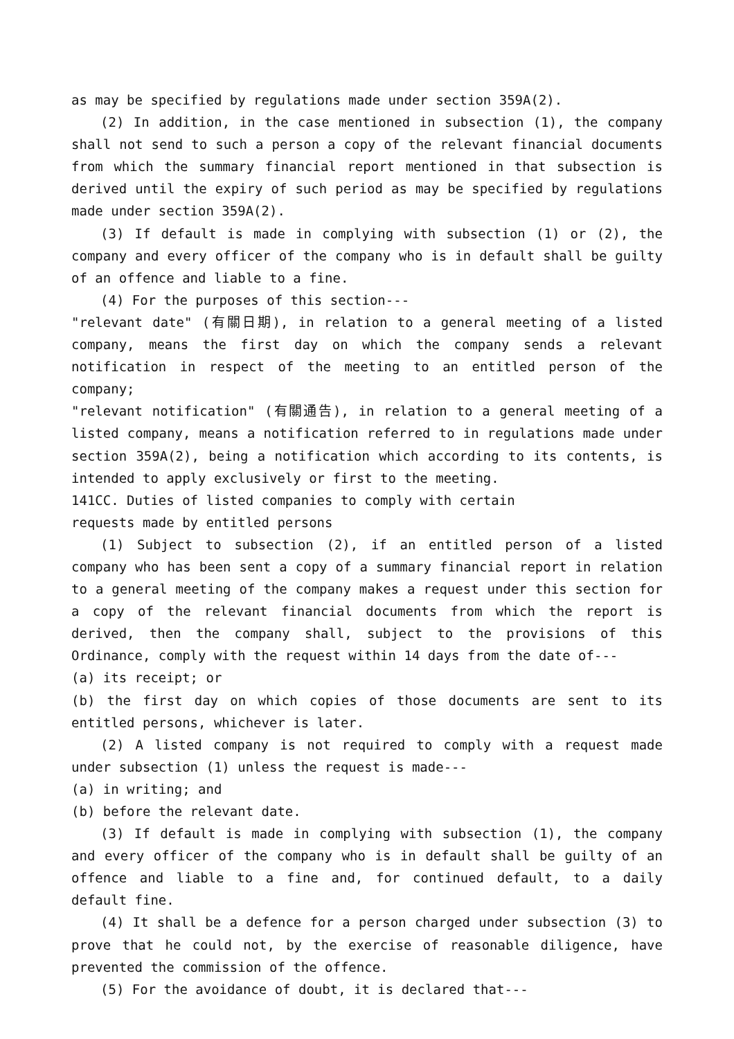as may be specified by regulations made under section 359A(2).
(2) In addition, in the case mentioned in subsection (1), the company shall not send to such a person a copy of the relevant financial documents from which the summary financial report mentioned in that subsection is derived until the expiry of such period as may be specified by regulations made under section 359A(2).
(3) If default is made in complying with subsection (1) or (2), the company and every officer of the company who is in default shall be guilty of an offence and liable to a fine.
(4) For the purposes of this section---
"relevant date" (有關日期), in relation to a general meeting of a listed company, means the first day on which the company sends a relevant notification in respect of the meeting to an entitled person of the company;
"relevant notification" (有關通告), in relation to a general meeting of a listed company, means a notification referred to in regulations made under section 359A(2), being a notification which according to its contents, is intended to apply exclusively or first to the meeting.
141CC. Duties of listed companies to comply with certain
requests made by entitled persons
(1) Subject to subsection (2), if an entitled person of a listed company who has been sent a copy of a summary financial report in relation to a general meeting of the company makes a request under this section for a copy of the relevant financial documents from which the report is derived, then the company shall, subject to the provisions of this Ordinance, comply with the request within 14 days from the date of---
(a) its receipt; or
(b) the first day on which copies of those documents are sent to its entitled persons, whichever is later.
(2) A listed company is not required to comply with a request made under subsection (1) unless the request is made---
(a) in writing; and
(b) before the relevant date.
(3) If default is made in complying with subsection (1), the company and every officer of the company who is in default shall be guilty of an offence and liable to a fine and, for continued default, to a daily default fine.
(4) It shall be a defence for a person charged under subsection (3) to prove that he could not, by the exercise of reasonable diligence, have prevented the commission of the offence.
(5) For the avoidance of doubt, it is declared that---